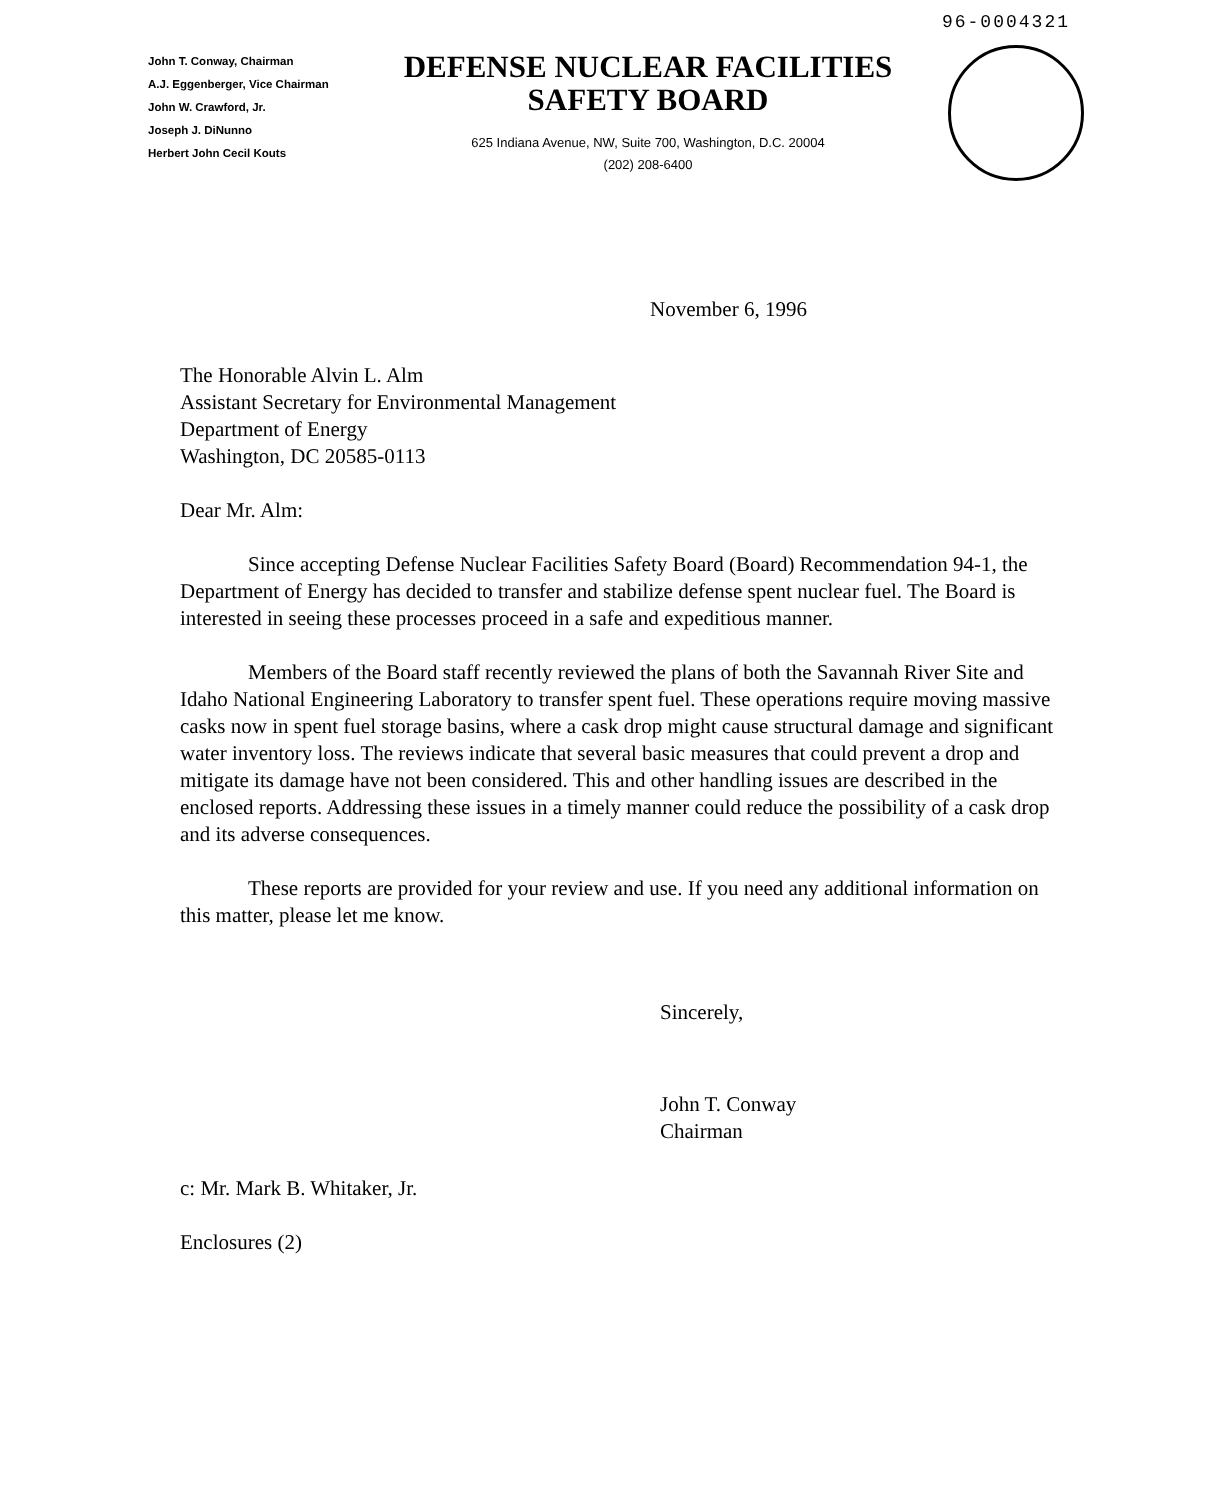96-0004321
John T. Conway, Chairman
A.J. Eggenberger, Vice Chairman
John W. Crawford, Jr.
Joseph J. DiNunno
Herbert John Cecil Kouts
DEFENSE NUCLEAR FACILITIES
SAFETY BOARD
625 Indiana Avenue, NW, Suite 700, Washington, D.C. 20004
(202) 208-6400
November 6, 1996
The Honorable Alvin L. Alm
Assistant Secretary for Environmental Management
Department of Energy
Washington, DC 20585-0113
Dear Mr. Alm:
Since accepting Defense Nuclear Facilities Safety Board (Board) Recommendation 94-1, the Department of Energy has decided to transfer and stabilize defense spent nuclear fuel. The Board is interested in seeing these processes proceed in a safe and expeditious manner.
Members of the Board staff recently reviewed the plans of both the Savannah River Site and Idaho National Engineering Laboratory to transfer spent fuel. These operations require moving massive casks now in spent fuel storage basins, where a cask drop might cause structural damage and significant water inventory loss. The reviews indicate that several basic measures that could prevent a drop and mitigate its damage have not been considered. This and other handling issues are described in the enclosed reports. Addressing these issues in a timely manner could reduce the possibility of a cask drop and its adverse consequences.
These reports are provided for your review and use. If you need any additional information on this matter, please let me know.
Sincerely,
John T. Conway
Chairman
c: Mr. Mark B. Whitaker, Jr.
Enclosures (2)